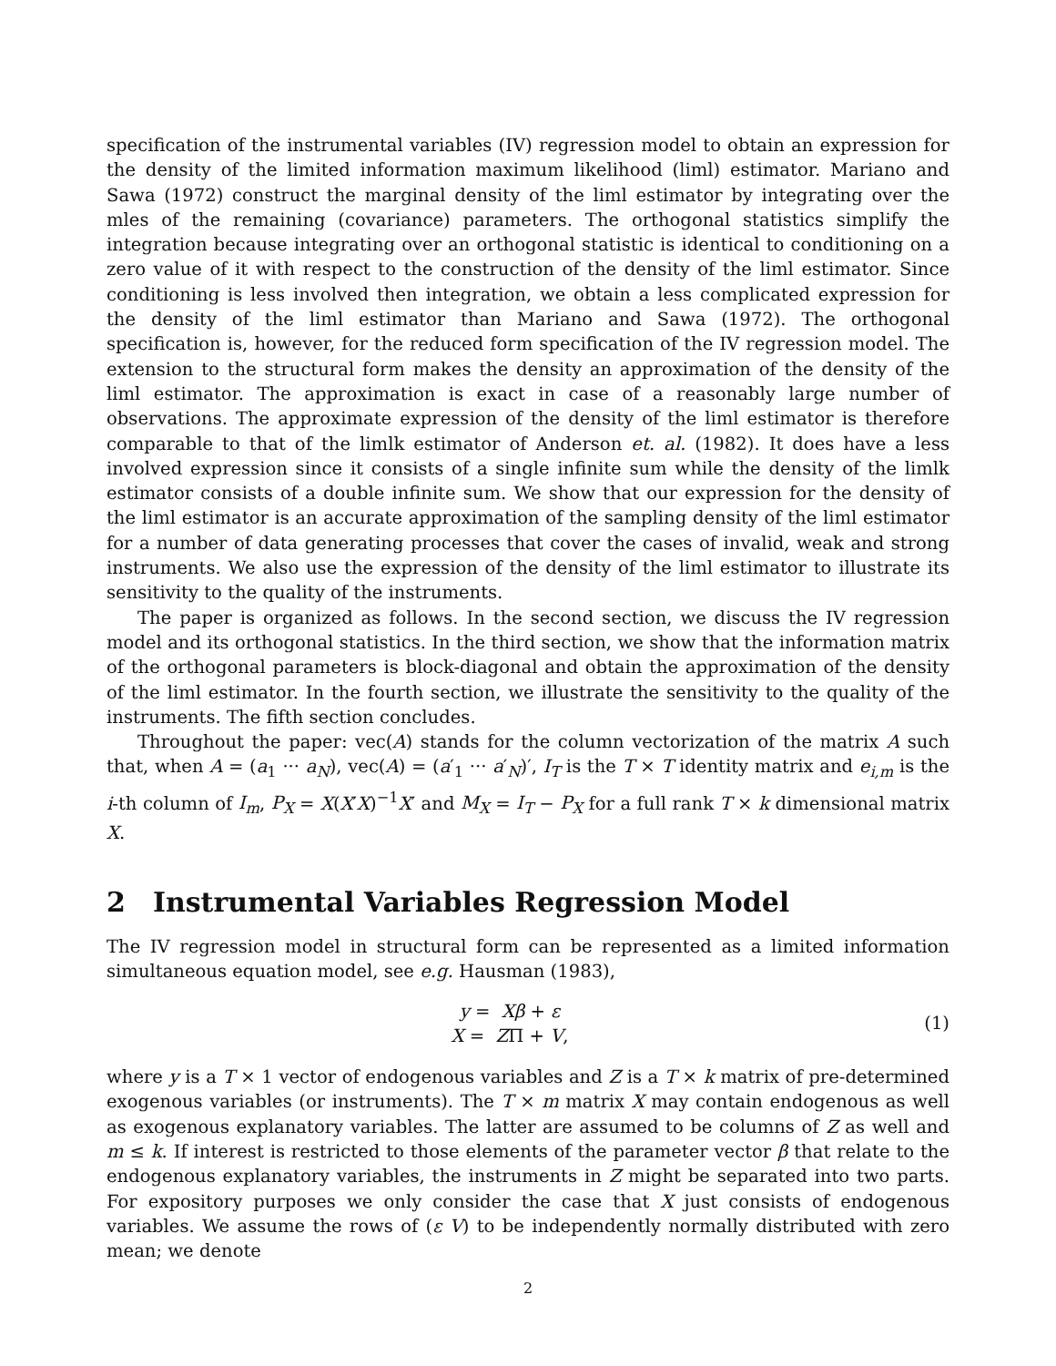specification of the instrumental variables (IV) regression model to obtain an expression for the density of the limited information maximum likelihood (liml) estimator. Mariano and Sawa (1972) construct the marginal density of the liml estimator by integrating over the mles of the remaining (covariance) parameters. The orthogonal statistics simplify the integration because integrating over an orthogonal statistic is identical to conditioning on a zero value of it with respect to the construction of the density of the liml estimator. Since conditioning is less involved then integration, we obtain a less complicated expression for the density of the liml estimator than Mariano and Sawa (1972). The orthogonal specification is, however, for the reduced form specification of the IV regression model. The extension to the structural form makes the density an approximation of the density of the liml estimator. The approximation is exact in case of a reasonably large number of observations. The approximate expression of the density of the liml estimator is therefore comparable to that of the limlk estimator of Anderson et. al. (1982). It does have a less involved expression since it consists of a single infinite sum while the density of the limlk estimator consists of a double infinite sum. We show that our expression for the density of the liml estimator is an accurate approximation of the sampling density of the liml estimator for a number of data generating processes that cover the cases of invalid, weak and strong instruments. We also use the expression of the density of the liml estimator to illustrate its sensitivity to the quality of the instruments.
The paper is organized as follows. In the second section, we discuss the IV regression model and its orthogonal statistics. In the third section, we show that the information matrix of the orthogonal parameters is block-diagonal and obtain the approximation of the density of the liml estimator. In the fourth section, we illustrate the sensitivity to the quality of the instruments. The fifth section concludes.
Throughout the paper: vec(A) stands for the column vectorization of the matrix A such that, when A = (a<sub>1</sub> ··· a<sub>N</sub>), vec(A) = (a′<sub>1</sub> ··· a′<sub>N</sub>)′, I<sub>T</sub> is the T × T identity matrix and e<sub>i,m</sub> is the i-th column of I<sub>m</sub>, P<sub>X</sub> = X(X′X)<sup>−1</sup>X′ and M<sub>X</sub> = I<sub>T</sub> − P<sub>X</sub> for a full rank T × k dimensional matrix X.
2 Instrumental Variables Regression Model
The IV regression model in structural form can be represented as a limited information simultaneous equation model, see e.g. Hausman (1983),
y = Xβ + ε
X = ZΠ + V,
(1)
where y is a T × 1 vector of endogenous variables and Z is a T × k matrix of pre-determined exogenous variables (or instruments). The T × m matrix X may contain endogenous as well as exogenous explanatory variables. The latter are assumed to be columns of Z as well and m ≤ k. If interest is restricted to those elements of the parameter vector β that relate to the endogenous explanatory variables, the instruments in Z might be separated into two parts. For expository purposes we only consider the case that X just consists of endogenous variables. We assume the rows of (ε V) to be independently normally distributed with zero mean; we denote
2